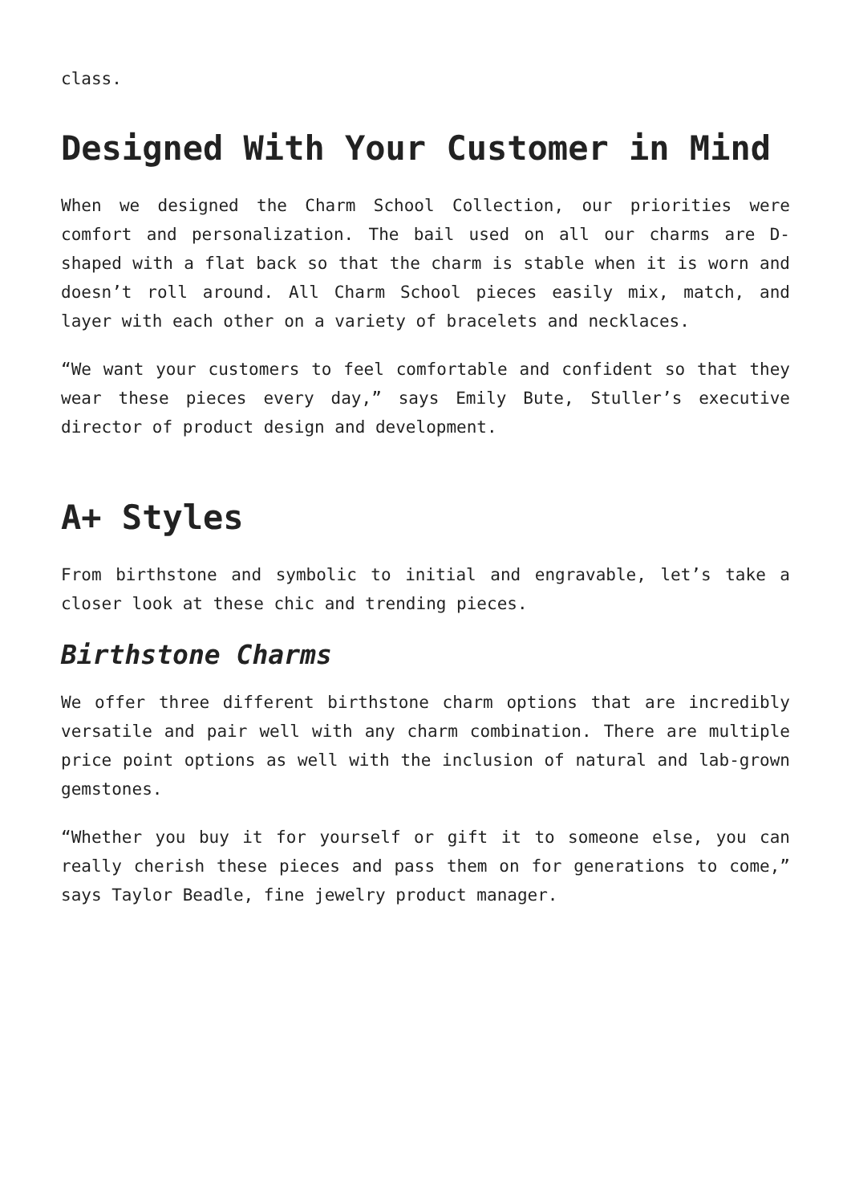class.
Designed With Your Customer in Mind
When we designed the Charm School Collection, our priorities were comfort and personalization. The bail used on all our charms are D-shaped with a flat back so that the charm is stable when it is worn and doesn’t roll around. All Charm School pieces easily mix, match, and layer with each other on a variety of bracelets and necklaces.
“We want your customers to feel comfortable and confident so that they wear these pieces every day,” says Emily Bute, Stuller’s executive director of product design and development.
A+ Styles
From birthstone and symbolic to initial and engravable, let’s take a closer look at these chic and trending pieces.
Birthstone Charms
We offer three different birthstone charm options that are incredibly versatile and pair well with any charm combination. There are multiple price point options as well with the inclusion of natural and lab-grown gemstones.
“Whether you buy it for yourself or gift it to someone else, you can really cherish these pieces and pass them on for generations to come,” says Taylor Beadle, fine jewelry product manager.